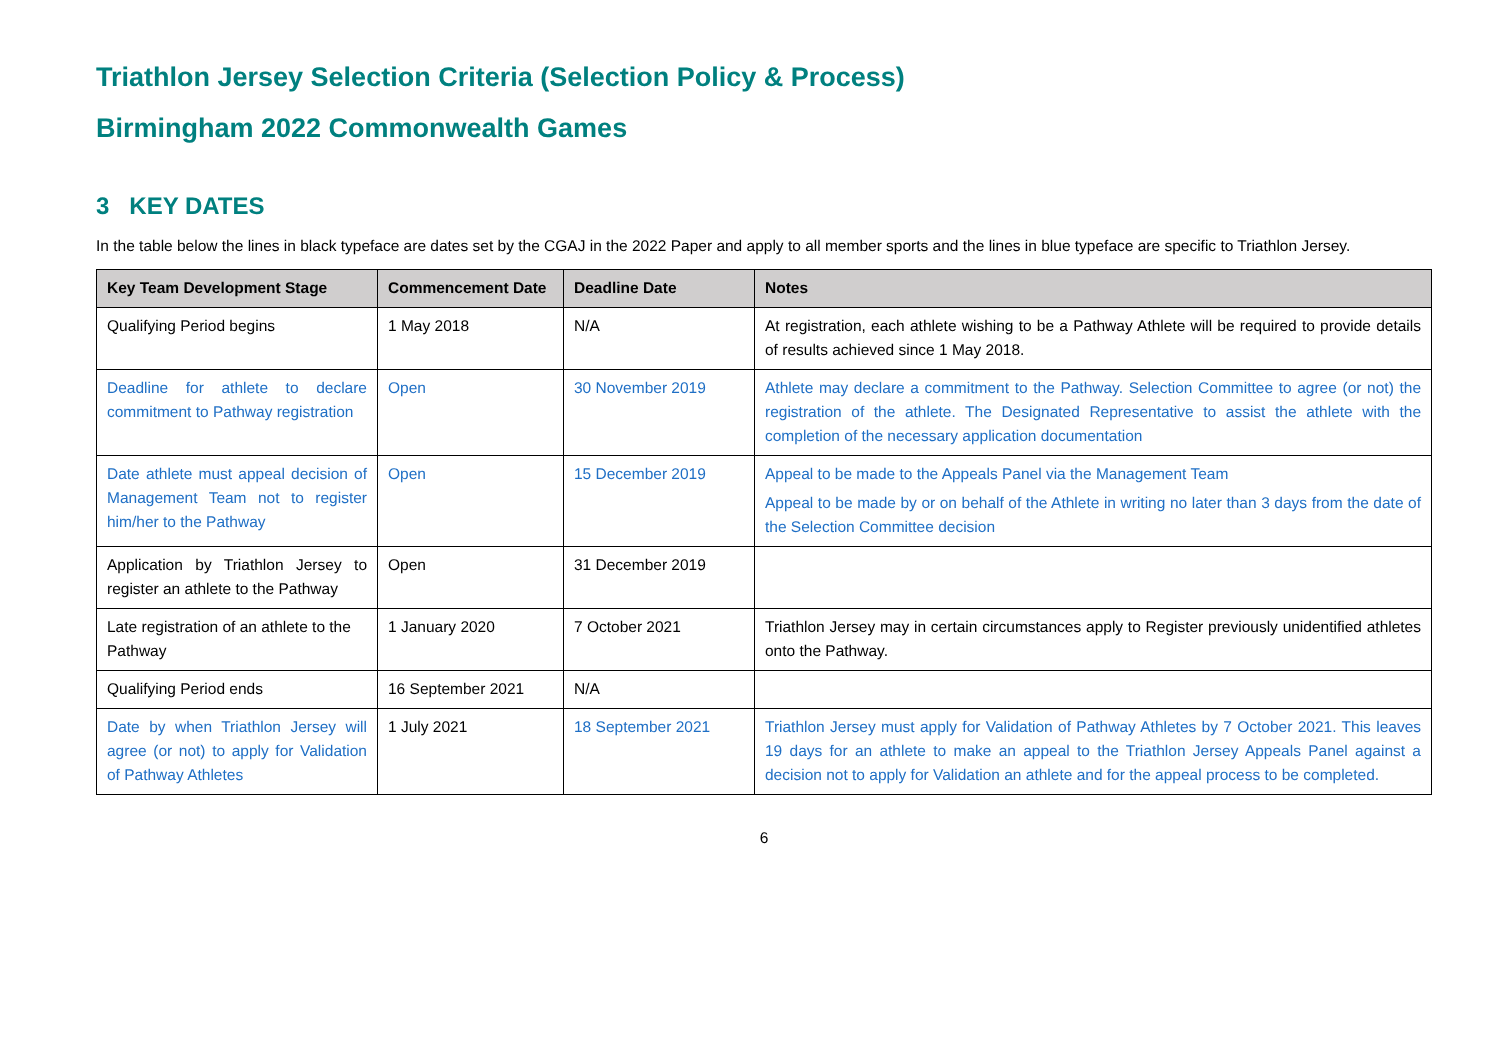Triathlon Jersey Selection Criteria (Selection Policy & Process)
Birmingham 2022 Commonwealth Games
3 KEY DATES
In the table below the lines in black typeface are dates set by the CGAJ in the 2022 Paper and apply to all member sports and the lines in blue typeface are specific to Triathlon Jersey.
| Key Team Development Stage | Commencement Date | Deadline Date | Notes |
| --- | --- | --- | --- |
| Qualifying Period begins | 1 May 2018 | N/A | At registration, each athlete wishing to be a Pathway Athlete will be required to provide details of results achieved since 1 May 2018. |
| Deadline for athlete to declare commitment to Pathway registration | Open | 30 November 2019 | Athlete may declare a commitment to the Pathway. Selection Committee to agree (or not) the registration of the athlete. The Designated Representative to assist the athlete with the completion of the necessary application documentation |
| Date athlete must appeal decision of Management Team not to register him/her to the Pathway | Open | 15 December 2019 | Appeal to be made to the Appeals Panel via the Management Team Appeal to be made by or on behalf of the Athlete in writing no later than 3 days from the date of the Selection Committee decision |
| Application by Triathlon Jersey to register an athlete to the Pathway | Open | 31 December 2019 | |
| Late registration of an athlete to the Pathway | 1 January 2020 | 7 October 2021 | Triathlon Jersey may in certain circumstances apply to Register previously unidentified athletes onto the Pathway. |
| Qualifying Period ends | 16 September 2021 | N/A | |
| Date by when Triathlon Jersey will agree (or not) to apply for Validation of Pathway Athletes | 1 July 2021 | 18 September 2021 | Triathlon Jersey must apply for Validation of Pathway Athletes by 7 October 2021. This leaves 19 days for an athlete to make an appeal to the Triathlon Jersey Appeals Panel against a decision not to apply for Validation an athlete and for the appeal process to be completed. |
6